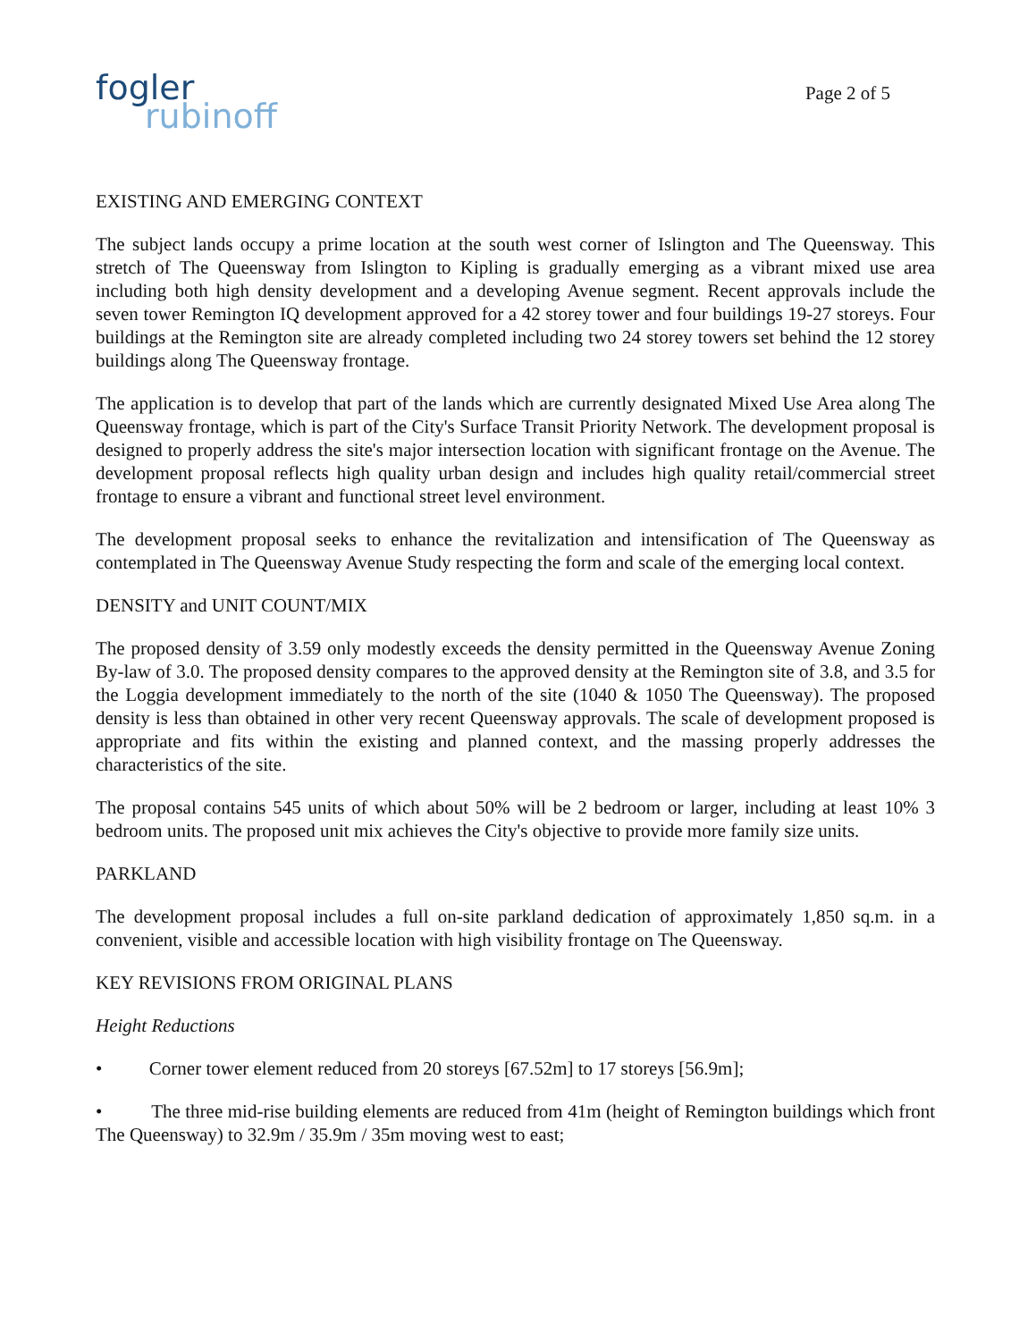fogler
rubinoff
Page 2 of 5
EXISTING AND EMERGING CONTEXT
The subject lands occupy a prime location at the south west corner of Islington and The Queensway. This stretch of The Queensway from Islington to Kipling is gradually emerging as a vibrant mixed use area including both high density development and a developing Avenue segment. Recent approvals include the seven tower Remington IQ development approved for a 42 storey tower and four buildings 19-27 storeys. Four buildings at the Remington site are already completed including two 24 storey towers set behind the 12 storey buildings along The Queensway frontage.
The application is to develop that part of the lands which are currently designated Mixed Use Area along The Queensway frontage, which is part of the City's Surface Transit Priority Network. The development proposal is designed to properly address the site's major intersection location with significant frontage on the Avenue. The development proposal reflects high quality urban design and includes high quality retail/commercial street frontage to ensure a vibrant and functional street level environment.
The development proposal seeks to enhance the revitalization and intensification of The Queensway as contemplated in The Queensway Avenue Study respecting the form and scale of the emerging local context.
DENSITY and UNIT COUNT/MIX
The proposed density of 3.59 only modestly exceeds the density permitted in the Queensway Avenue Zoning By-law of 3.0. The proposed density compares to the approved density at the Remington site of 3.8, and 3.5 for the Loggia development immediately to the north of the site (1040 & 1050 The Queensway). The proposed density is less than obtained in other very recent Queensway approvals. The scale of development proposed is appropriate and fits within the existing and planned context, and the massing properly addresses the characteristics of the site.
The proposal contains 545 units of which about 50% will be 2 bedroom or larger, including at least 10% 3 bedroom units. The proposed unit mix achieves the City's objective to provide more family size units.
PARKLAND
The development proposal includes a full on-site parkland dedication of approximately 1,850 sq.m. in a convenient, visible and accessible location with high visibility frontage on The Queensway.
KEY REVISIONS FROM ORIGINAL PLANS
Height Reductions
• Corner tower element reduced from 20 storeys [67.52m] to 17 storeys [56.9m];
• The three mid-rise building elements are reduced from 41m (height of Remington buildings which front The Queensway) to 32.9m / 35.9m / 35m moving west to east;